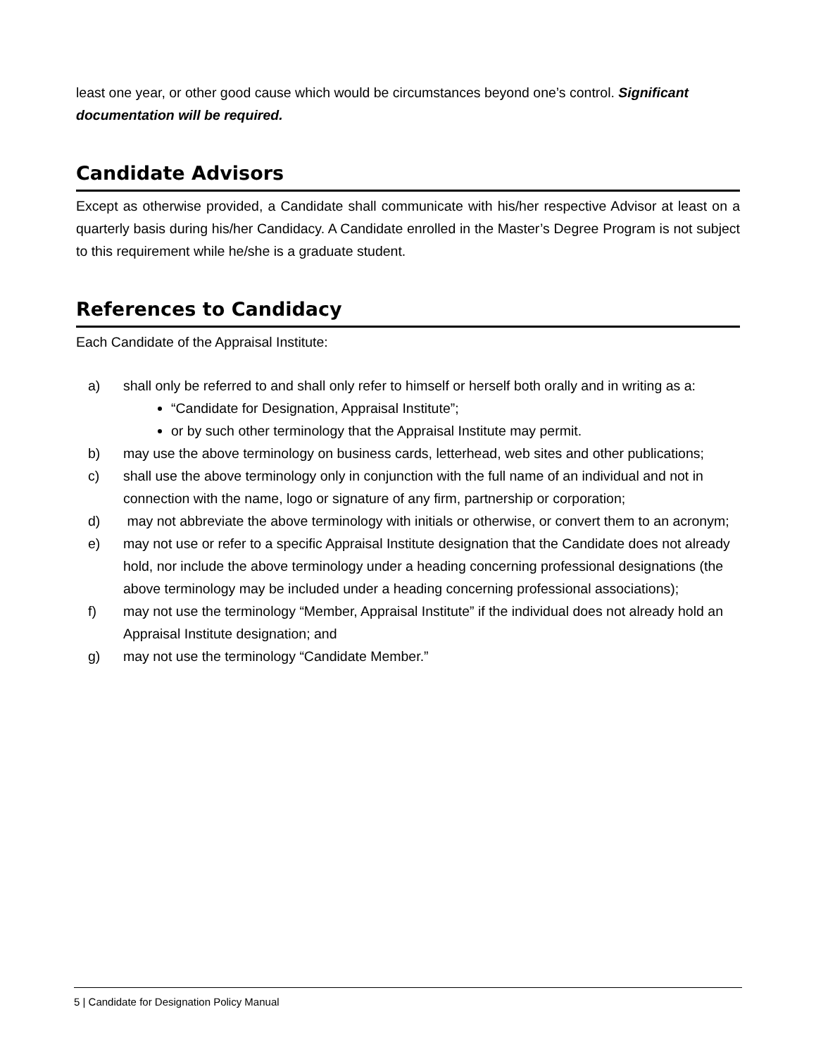least one year, or other good cause which would be circumstances beyond one’s control. Significant documentation will be required.
Candidate Advisors
Except as otherwise provided, a Candidate shall communicate with his/her respective Advisor at least on a quarterly basis during his/her Candidacy. A Candidate enrolled in the Master’s Degree Program is not subject to this requirement while he/she is a graduate student.
References to Candidacy
Each Candidate of the Appraisal Institute:
a) shall only be referred to and shall only refer to himself or herself both orally and in writing as a:
“Candidate for Designation, Appraisal Institute”;
or by such other terminology that the Appraisal Institute may permit.
b) may use the above terminology on business cards, letterhead, web sites and other publications;
c) shall use the above terminology only in conjunction with the full name of an individual and not in connection with the name, logo or signature of any firm, partnership or corporation;
d) may not abbreviate the above terminology with initials or otherwise, or convert them to an acronym;
e) may not use or refer to a specific Appraisal Institute designation that the Candidate does not already hold, nor include the above terminology under a heading concerning professional designations (the above terminology may be included under a heading concerning professional associations);
f) may not use the terminology “Member, Appraisal Institute” if the individual does not already hold an Appraisal Institute designation; and
g) may not use the terminology “Candidate Member.”
5 | Candidate for Designation Policy Manual